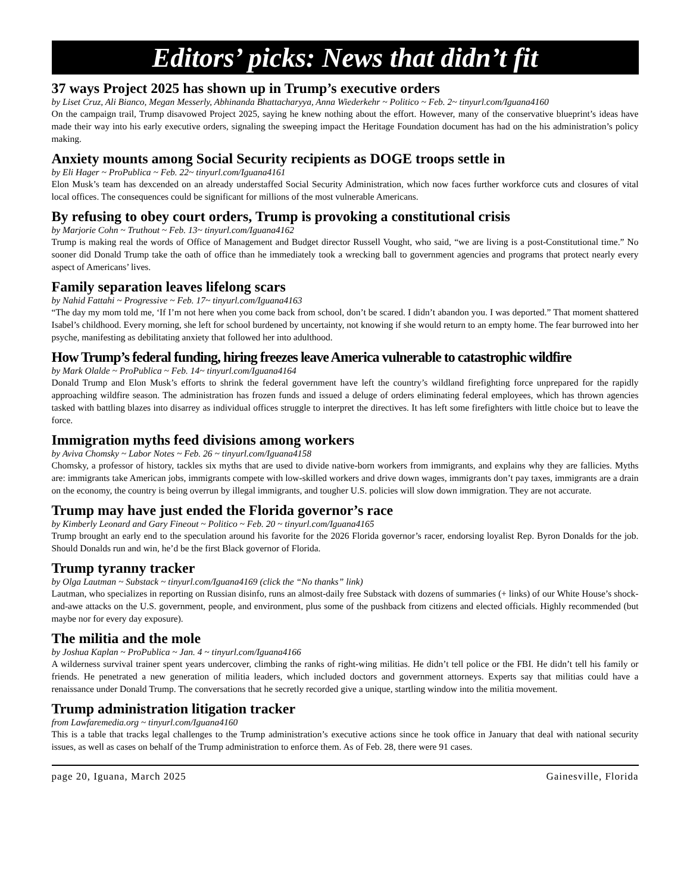Editors’ picks: News that didn’t fit
37 ways Project 2025 has shown up in Trump’s executive orders
by Liset Cruz, Ali Bianco, Megan Messerly, Abhinanda Bhattacharyya, Anna Wiederkehr ~ Politico ~ Feb. 2~ tinyurl.com/Iguana4160
On the campaign trail, Trump disavowed Project 2025, saying he knew nothing about the effort. However, many of the conservative blueprint’s ideas have made their way into his early executive orders, signaling the sweeping impact the Heritage Foundation document has had on the his administration’s policy making.
Anxiety mounts among Social Security recipients as DOGE troops settle in
by Eli Hager ~ ProPublica ~ Feb. 22~ tinyurl.com/Iguana4161
Elon Musk’s team has dexcended on an already understaffed Social Security Administration, which now faces further workforce cuts and closures of vital local offices. The consequences could be significant for millions of the most vulnerable Americans.
By refusing to obey court orders, Trump is provoking a constitutional crisis
by Marjorie Cohn ~ Truthout ~ Feb. 13~ tinyurl.com/Iguana4162
Trump is making real the words of Office of Management and Budget director Russell Vought, who said, “we are living is a post-Constitutional time.” No sooner did Donald Trump take the oath of office than he immediately took a wrecking ball to government agencies and programs that protect nearly every aspect of Americans’ lives.
Family separation leaves lifelong scars
by Nahid Fattahi ~ Progressive ~ Feb. 17~ tinyurl.com/Iguana4163
“The day my mom told me, ‘If I’m not here when you come back from school, don’t be scared. I didn’t abandon you. I was deported.” That moment shattered Isabel’s childhood. Every morning, she left for school burdened by uncertainty, not knowing if she would return to an empty home. The fear burrowed into her psyche, manifesting as debilitating anxiety that followed her into adulthood.
How Trump’s federal funding, hiring freezes leave America vulnerable to catastrophic wildfire
by Mark Olalde ~ ProPublica ~ Feb. 14~ tinyurl.com/Iguana4164
Donald Trump and Elon Musk’s efforts to shrink the federal government have left the country’s wildland firefighting force unprepared for the rapidly approaching wildfire season. The administration has frozen funds and issued a deluge of orders eliminating federal employees, which has thrown agencies tasked with battling blazes into disarrey as individual offices struggle to interpret the directives. It has left some firefighters with little choice but to leave the force.
Immigration myths feed divisions among workers
by Aviva Chomsky ~ Labor Notes ~ Feb. 26 ~ tinyurl.com/Iguana4158
Chomsky, a professor of history, tackles six myths that are used to divide native-born workers from immigrants, and explains why they are fallicies. Myths are: immigrants take American jobs, immigrants compete with low-skilled workers and drive down wages, immigrants don’t pay taxes, immigrants are a drain on the economy, the country is being overrun by illegal immigrants, and tougher U.S. policies will slow down immigration. They are not accurate.
Trump may have just ended the Florida governor’s race
by Kimberly Leonard and Gary Fineout ~ Politico ~ Feb. 20 ~ tinyurl.com/Iguana4165
Trump brought an early end to the speculation around his favorite for the 2026 Florida governor’s racer, endorsing loyalist Rep. Byron Donalds for the job. Should Donalds run and win, he’d be the first Black governor of Florida.
Trump tyranny tracker
by Olga Lautman ~ Substack ~ tinyurl.com/Iguana4169 (click the “No thanks” link)
Lautman, who specializes in reporting on Russian disinfo, runs an almost-daily free Substack with dozens of summaries (+ links) of our White House’s shock-and-awe attacks on the U.S. government, people, and environment, plus some of the pushback from citizens and elected officials. Highly recommended (but maybe nor for every day exposure).
The militia and the mole
by Joshua Kaplan ~ ProPublica ~ Jan. 4 ~ tinyurl.com/Iguana4166
A wilderness survival trainer spent years undercover, climbing the ranks of right-wing militias. He didn’t tell police or the FBI. He didn’t tell his family or friends. He penetrated a new generation of militia leaders, which included doctors and government attorneys. Experts say that militias could have a renaissance under Donald Trump. The conversations that he secretly recorded give a unique, startling window into the militia movement.
Trump administration litigation tracker
from Lawfaremedia.org ~ tinyurl.com/Iguana4160
This is a table that tracks legal challenges to the Trump administration’s executive actions since he took office in January that deal with national security issues, as well as cases on behalf of the Trump administration to enforce them. As of Feb. 28, there were 91 cases.
page 20, Iguana, March 2025 Gainesville, Florida